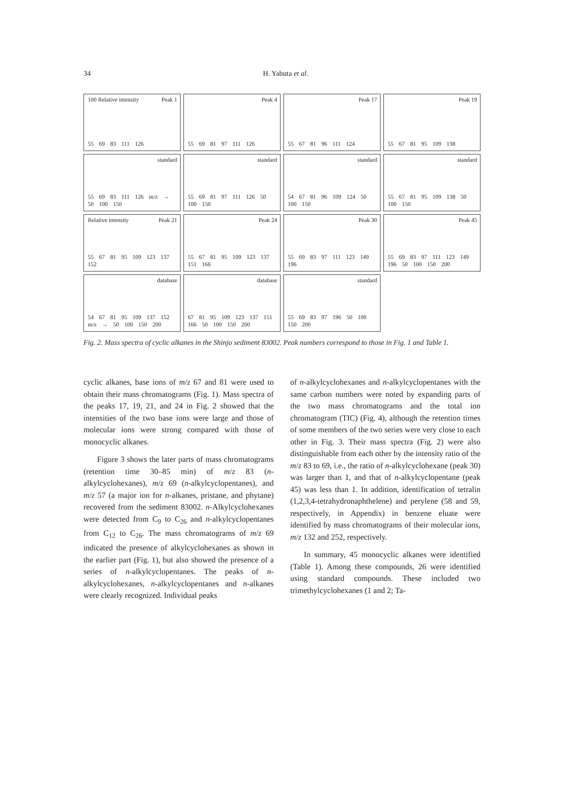34
H. Yabuta et al.
Peak 1 100 Relative intensity
55 69 83 111 126
Peak 4
55 69 81 97 111 126
Peak 17
55 67 81 96 111 124
Peak 19
55 67 81 95 109 138
standard
55 69 83 111 126 m/z → 50 100 150
standard
55 69 81 97 111 126 50 100 150
standard
54 67 81 96 109 124 50 100 150
standard
55 67 81 95 109 138 50 100 150
Peak 21 Relative intensity
55 67 81 95 109 123 137 152
Peak 24
55 67 81 95 109 123 137 151 166
Peak 30
55 69 83 97 111 123 149 196
Peak 45
55 69 83 97 111 123 149 196 50 100 150 200
database
54 67 81 95 109 137 152 m/z → 50 100 150 200
database
67 81 95 109 123 137 151 166 50 100 150 200
standard
55 69 83 97 196 50 100 150 200
Fig. 2. Mass spectra of cyclic alkanes in the Shinjo sediment 83002. Peak numbers correspond to those in Fig. 1 and Table 1.
cyclic alkanes, base ions of m/z 67 and 81 were used to obtain their mass chromatograms (Fig. 1). Mass spectra of the peaks 17, 19, 21, and 24 in Fig. 2 showed that the intensities of the two base ions were large and those of molecular ions were strong compared with those of monocyclic alkanes.
Figure 3 shows the later parts of mass chromatograms (retention time 30–85 min) of m/z 83 (n-alkylcyclohexanes), m/z 69 (n-alkylcyclopentanes), and m/z 57 (a major ion for n-alkanes, pristane, and phytane) recovered from the sediment 83002. n-Alkylcyclohexanes were detected from C<sub>9</sub> to C<sub>26</sub> and n-alkylcyclopentanes from C<sub>12</sub> to C<sub>26</sub>. The mass chromatograms of m/z 69 indicated the presence of alkylcyclohexanes as shown in the earlier part (Fig. 1), but also showed the presence of a series of n-alkylcyclopentanes. The peaks of n-alkylcyclohexanes, n-alkylcyclopentanes and n-alkanes were clearly recognized. Individual peaks
of n-alkylcyclohexanes and n-alkylcyclopentanes with the same carbon numbers were noted by expanding parts of the two mass chromatograms and the total ion chromatogram (TIC) (Fig. 4), although the retention times of some members of the two series were very close to each other in Fig. 3. Their mass spectra (Fig. 2) were also distinguishable from each other by the intensity ratio of the m/z 83 to 69, i.e., the ratio of n-alkylcyclohexane (peak 30) was larger than 1, and that of n-alkylcyclopentane (peak 45) was less than 1. In addition, identification of tetralin (1,2,3,4-tetrahydronaphthelene) and perylene (58 and 59, respectively, in Appendix) in benzene eluate were identified by mass chromatograms of their molecular ions, m/z 132 and 252, respectively.
In summary, 45 monocyclic alkanes were identified (Table 1). Among these compounds, 26 were identified using standard compounds. These included two trimethylcyclohexanes (1 and 2; Ta-